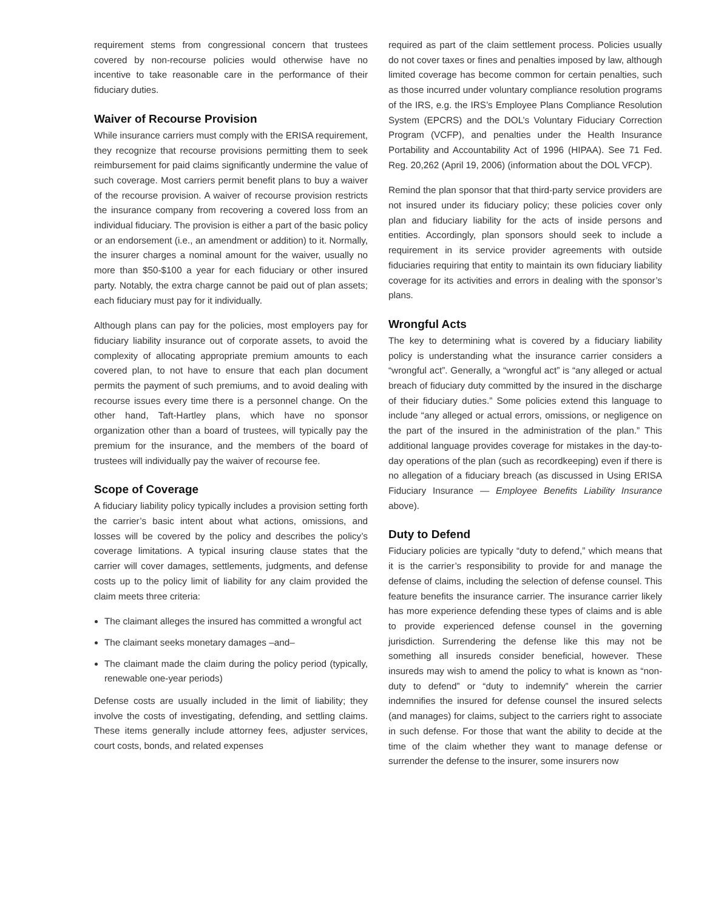requirement stems from congressional concern that trustees covered by non-recourse policies would otherwise have no incentive to take reasonable care in the performance of their fiduciary duties.
Waiver of Recourse Provision
While insurance carriers must comply with the ERISA requirement, they recognize that recourse provisions permitting them to seek reimbursement for paid claims significantly undermine the value of such coverage. Most carriers permit benefit plans to buy a waiver of the recourse provision. A waiver of recourse provision restricts the insurance company from recovering a covered loss from an individual fiduciary. The provision is either a part of the basic policy or an endorsement (i.e., an amendment or addition) to it. Normally, the insurer charges a nominal amount for the waiver, usually no more than $50-$100 a year for each fiduciary or other insured party. Notably, the extra charge cannot be paid out of plan assets; each fiduciary must pay for it individually.
Although plans can pay for the policies, most employers pay for fiduciary liability insurance out of corporate assets, to avoid the complexity of allocating appropriate premium amounts to each covered plan, to not have to ensure that each plan document permits the payment of such premiums, and to avoid dealing with recourse issues every time there is a personnel change. On the other hand, Taft-Hartley plans, which have no sponsor organization other than a board of trustees, will typically pay the premium for the insurance, and the members of the board of trustees will individually pay the waiver of recourse fee.
Scope of Coverage
A fiduciary liability policy typically includes a provision setting forth the carrier’s basic intent about what actions, omissions, and losses will be covered by the policy and describes the policy’s coverage limitations. A typical insuring clause states that the carrier will cover damages, settlements, judgments, and defense costs up to the policy limit of liability for any claim provided the claim meets three criteria:
The claimant alleges the insured has committed a wrongful act
The claimant seeks monetary damages –and–
The claimant made the claim during the policy period (typically, renewable one-year periods)
Defense costs are usually included in the limit of liability; they involve the costs of investigating, defending, and settling claims. These items generally include attorney fees, adjuster services, court costs, bonds, and related expenses
required as part of the claim settlement process. Policies usually do not cover taxes or fines and penalties imposed by law, although limited coverage has become common for certain penalties, such as those incurred under voluntary compliance resolution programs of the IRS, e.g. the IRS’s Employee Plans Compliance Resolution System (EPCRS) and the DOL’s Voluntary Fiduciary Correction Program (VCFP), and penalties under the Health Insurance Portability and Accountability Act of 1996 (HIPAA). See 71 Fed. Reg. 20,262 (April 19, 2006) (information about the DOL VFCP).
Remind the plan sponsor that that third-party service providers are not insured under its fiduciary policy; these policies cover only plan and fiduciary liability for the acts of inside persons and entities. Accordingly, plan sponsors should seek to include a requirement in its service provider agreements with outside fiduciaries requiring that entity to maintain its own fiduciary liability coverage for its activities and errors in dealing with the sponsor’s plans.
Wrongful Acts
The key to determining what is covered by a fiduciary liability policy is understanding what the insurance carrier considers a “wrongful act”. Generally, a “wrongful act” is “any alleged or actual breach of fiduciary duty committed by the insured in the discharge of their fiduciary duties.” Some policies extend this language to include “any alleged or actual errors, omissions, or negligence on the part of the insured in the administration of the plan.” This additional language provides coverage for mistakes in the day-to-day operations of the plan (such as recordkeeping) even if there is no allegation of a fiduciary breach (as discussed in Using ERISA Fiduciary Insurance — Employee Benefits Liability Insurance above).
Duty to Defend
Fiduciary policies are typically “duty to defend,” which means that it is the carrier’s responsibility to provide for and manage the defense of claims, including the selection of defense counsel. This feature benefits the insurance carrier. The insurance carrier likely has more experience defending these types of claims and is able to provide experienced defense counsel in the governing jurisdiction. Surrendering the defense like this may not be something all insureds consider beneficial, however. These insureds may wish to amend the policy to what is known as “non-duty to defend” or “duty to indemnify” wherein the carrier indemnifies the insured for defense counsel the insured selects (and manages) for claims, subject to the carriers right to associate in such defense. For those that want the ability to decide at the time of the claim whether they want to manage defense or surrender the defense to the insurer, some insurers now